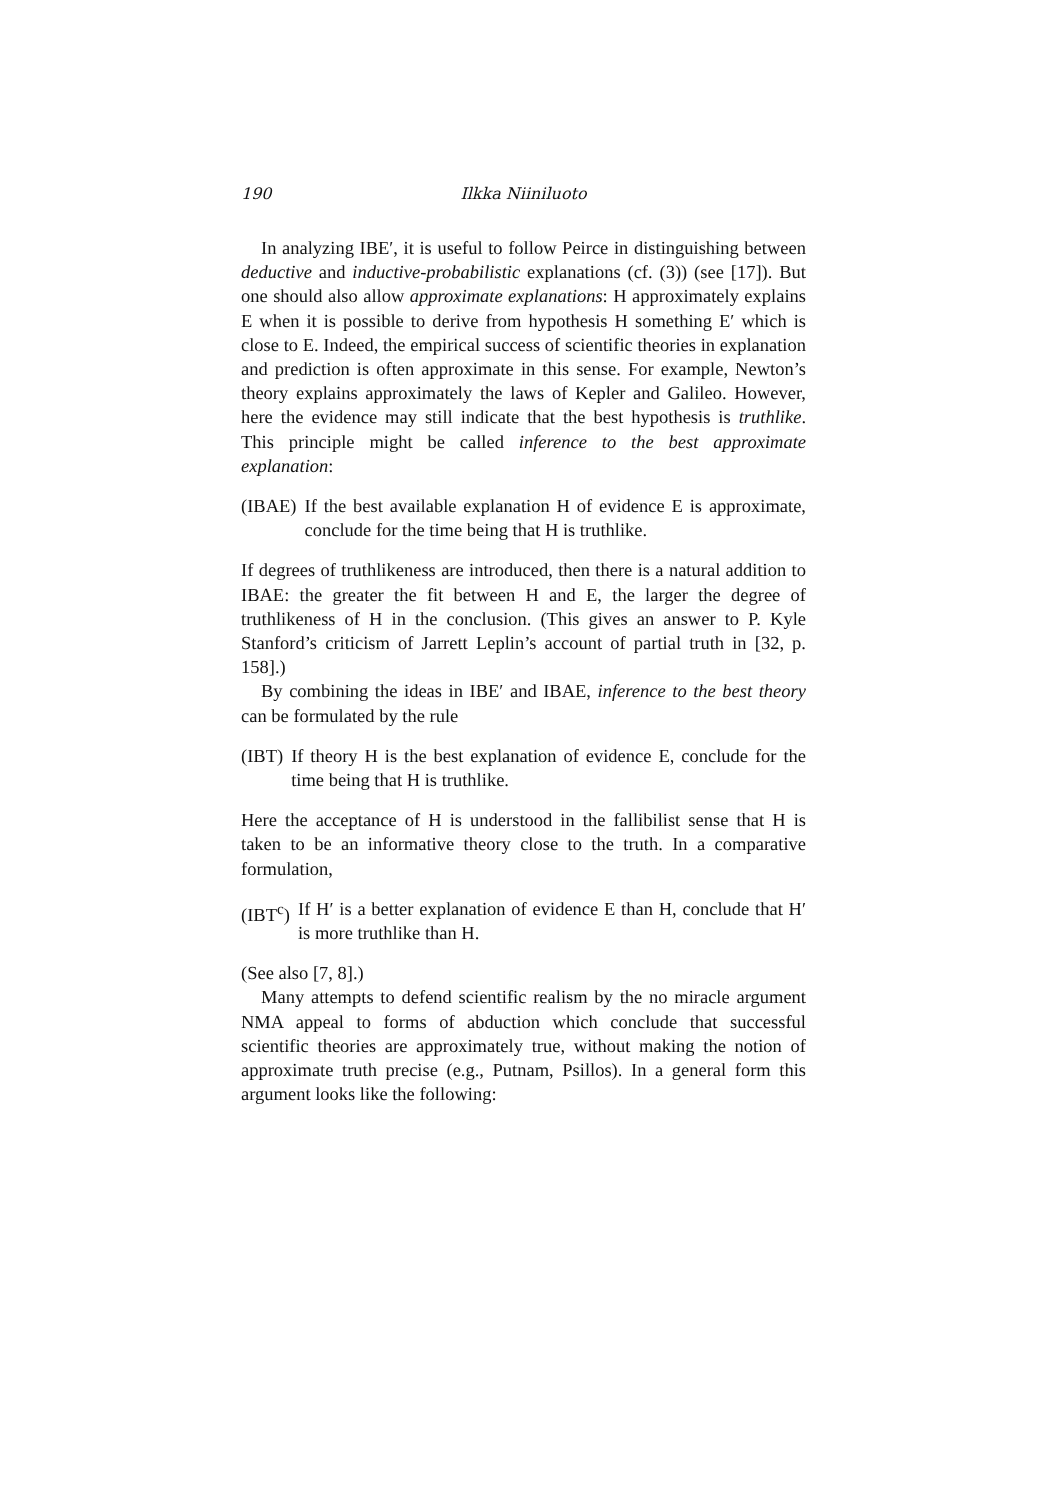190
Ilkka Niiniluoto
In analyzing IBE′, it is useful to follow Peirce in distinguishing between deductive and inductive-probabilistic explanations (cf. (3)) (see [17]). But one should also allow approximate explanations: H approximately explains E when it is possible to derive from hypothesis H something E′ which is close to E. Indeed, the empirical success of scientific theories in explanation and prediction is often approximate in this sense. For example, Newton’s theory explains approximately the laws of Kepler and Galileo. However, here the evidence may still indicate that the best hypothesis is truthlike. This principle might be called inference to the best approximate explanation:
(IBAE) If the best available explanation H of evidence E is approximate, conclude for the time being that H is truthlike.
If degrees of truthlikeness are introduced, then there is a natural addition to IBAE: the greater the fit between H and E, the larger the degree of truthlikeness of H in the conclusion. (This gives an answer to P. Kyle Stanford’s criticism of Jarrett Leplin’s account of partial truth in [32, p. 158].)
By combining the ideas in IBE′ and IBAE, inference to the best theory can be formulated by the rule
(IBT) If theory H is the best explanation of evidence E, conclude for the time being that H is truthlike.
Here the acceptance of H is understood in the fallibilist sense that H is taken to be an informative theory close to the truth. In a comparative formulation,
(IBT<sup>c</sup>) If H′ is a better explanation of evidence E than H, conclude that H′ is more truthlike than H.
(See also [7, 8].)
Many attempts to defend scientific realism by the no miracle argument NMA appeal to forms of abduction which conclude that successful scientific theories are approximately true, without making the notion of approximate truth precise (e.g., Putnam, Psillos). In a general form this argument looks like the following: